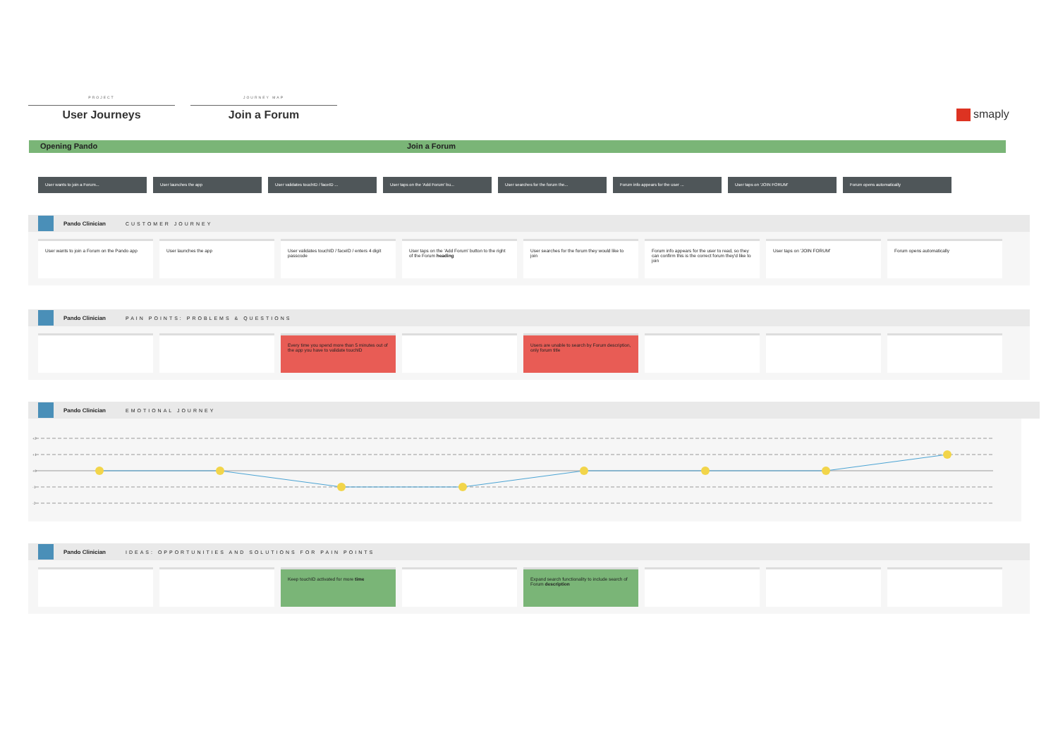PROJECT
User Journeys
JOURNEY MAP
Join a Forum
smaply
Opening Pando Join a Forum
User wants to join a Forum... User launches the app User validates touchID / faceID ... User taps on the 'Add Forum' bu... User searches for the forum the... Forum info appears for the user ... User taps on 'JOIN FORUM' Forum opens automatically
Pando Clinician CUSTOMER JOURNEY
User wants to join a Forum on the Pando app
User launches the app User validates touchID / faceID / enters 4 digit passcode
User taps on the 'Add Forum' button to the right of the Forum heading
User searches for the forum they would like to join
Forum info appears for the user to read, so they can confirm this is the correct forum they'd like to join
User taps on 'JOIN FORUM' Forum opens automatically
Pando Clinician PAIN POINTS: PROBLEMS & QUESTIONS
Every time you spend more than 5 minutes out of the app you have to validate touchID
Users are unable to search by Forum description, only forum title
Pando Clinician EMOTIONAL JOURNEY
+2
+1
+0
-1
-2
Pando Clinician IDEAS: OPPORTUNITIES AND SOLUTIONS FOR PAIN POINTS
Keep touchID activated for more time Expand search functionality to include search of Forum description